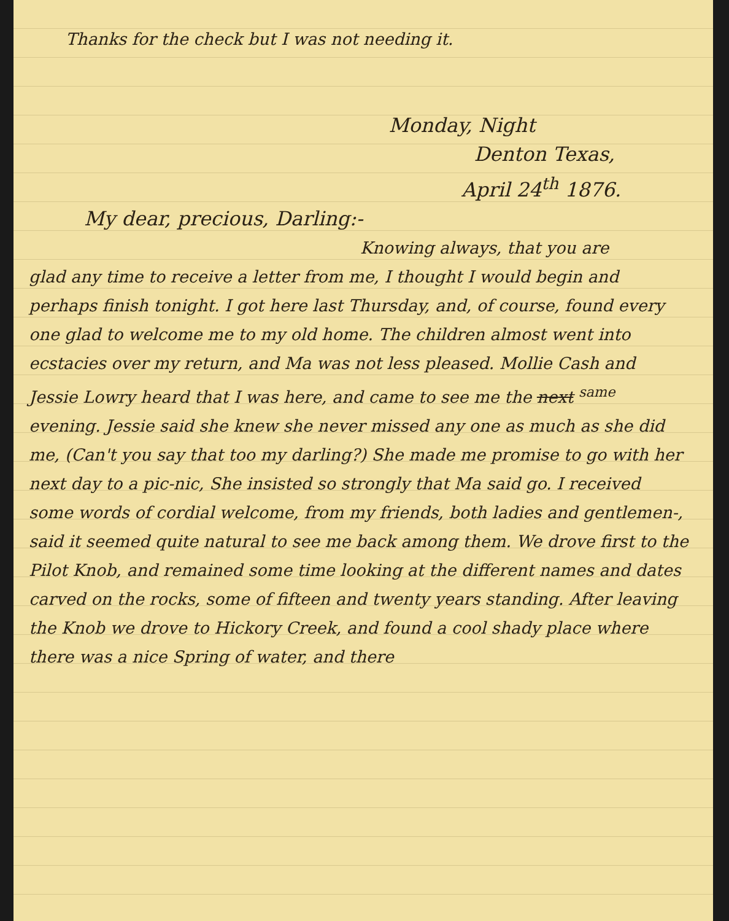Thanks for the check but I was not needing it.
Monday, Night
Denton Texas,
April 24<sup>th</sup> 1876.
My dear, precious, Darling:-
Knowing always, that you are
glad any time to receive a letter from me, I thought I would begin and perhaps finish tonight. I got here last Thursday, and, of course, found every one glad to welcome me to my old home. The children almost went into ecstacies over my return, and Ma was not less pleased. Mollie Cash and Jessie Lowry heard that I was here, and came to see me the next <sup>same</sup> evening. Jessie said she knew she never missed any one as much as she did me, (Can't you say that too my darling?) She made me promise to go with her next day to a pic-nic, She insisted so strongly that Ma said go. I received some words of cordial welcome, from my friends, both ladies and gentlemen-, said it seemed quite natural to see me back among them. We drove first to the Pilot Knob, and remained some time looking at the different names and dates carved on the rocks, some of fifteen and twenty years standing. After leaving the Knob we drove to Hickory Creek, and found a cool shady place where there was a nice Spring of water, and there